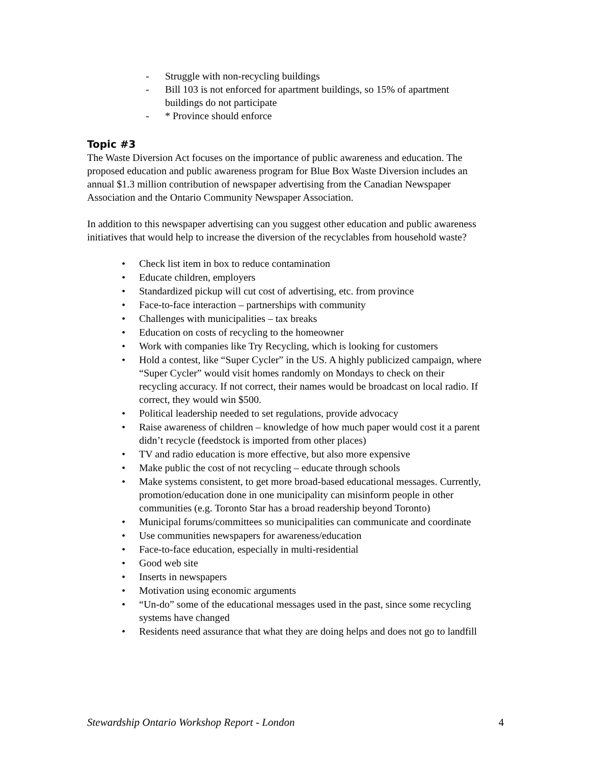- Struggle with non-recycling buildings
- Bill 103 is not enforced for apartment buildings, so 15% of apartment buildings do not participate
- * Province should enforce
Topic #3
The Waste Diversion Act focuses on the importance of public awareness and education. The proposed education and public awareness program for Blue Box Waste Diversion includes an annual $1.3 million contribution of newspaper advertising from the Canadian Newspaper Association and the Ontario Community Newspaper Association.
In addition to this newspaper advertising can you suggest other education and public awareness initiatives that would help to increase the diversion of the recyclables from household waste?
• Check list item in box to reduce contamination
• Educate children, employers
• Standardized pickup will cut cost of advertising, etc. from province
• Face-to-face interaction – partnerships with community
• Challenges with municipalities – tax breaks
• Education on costs of recycling to the homeowner
• Work with companies like Try Recycling, which is looking for customers
• Hold a contest, like “Super Cycler” in the US. A highly publicized campaign, where “Super Cycler” would visit homes randomly on Mondays to check on their recycling accuracy. If not correct, their names would be broadcast on local radio. If correct, they would win $500.
• Political leadership needed to set regulations, provide advocacy
• Raise awareness of children – knowledge of how much paper would cost it a parent didn’t recycle (feedstock is imported from other places)
• TV and radio education is more effective, but also more expensive
• Make public the cost of not recycling – educate through schools
• Make systems consistent, to get more broad-based educational messages. Currently, promotion/education done in one municipality can misinform people in other communities (e.g. Toronto Star has a broad readership beyond Toronto)
• Municipal forums/committees so municipalities can communicate and coordinate
• Use communities newspapers for awareness/education
• Face-to-face education, especially in multi-residential
• Good web site
• Inserts in newspapers
• Motivation using economic arguments
• “Un-do” some of the educational messages used in the past, since some recycling systems have changed
• Residents need assurance that what they are doing helps and does not go to landfill
Stewardship Ontario Workshop Report - London 4